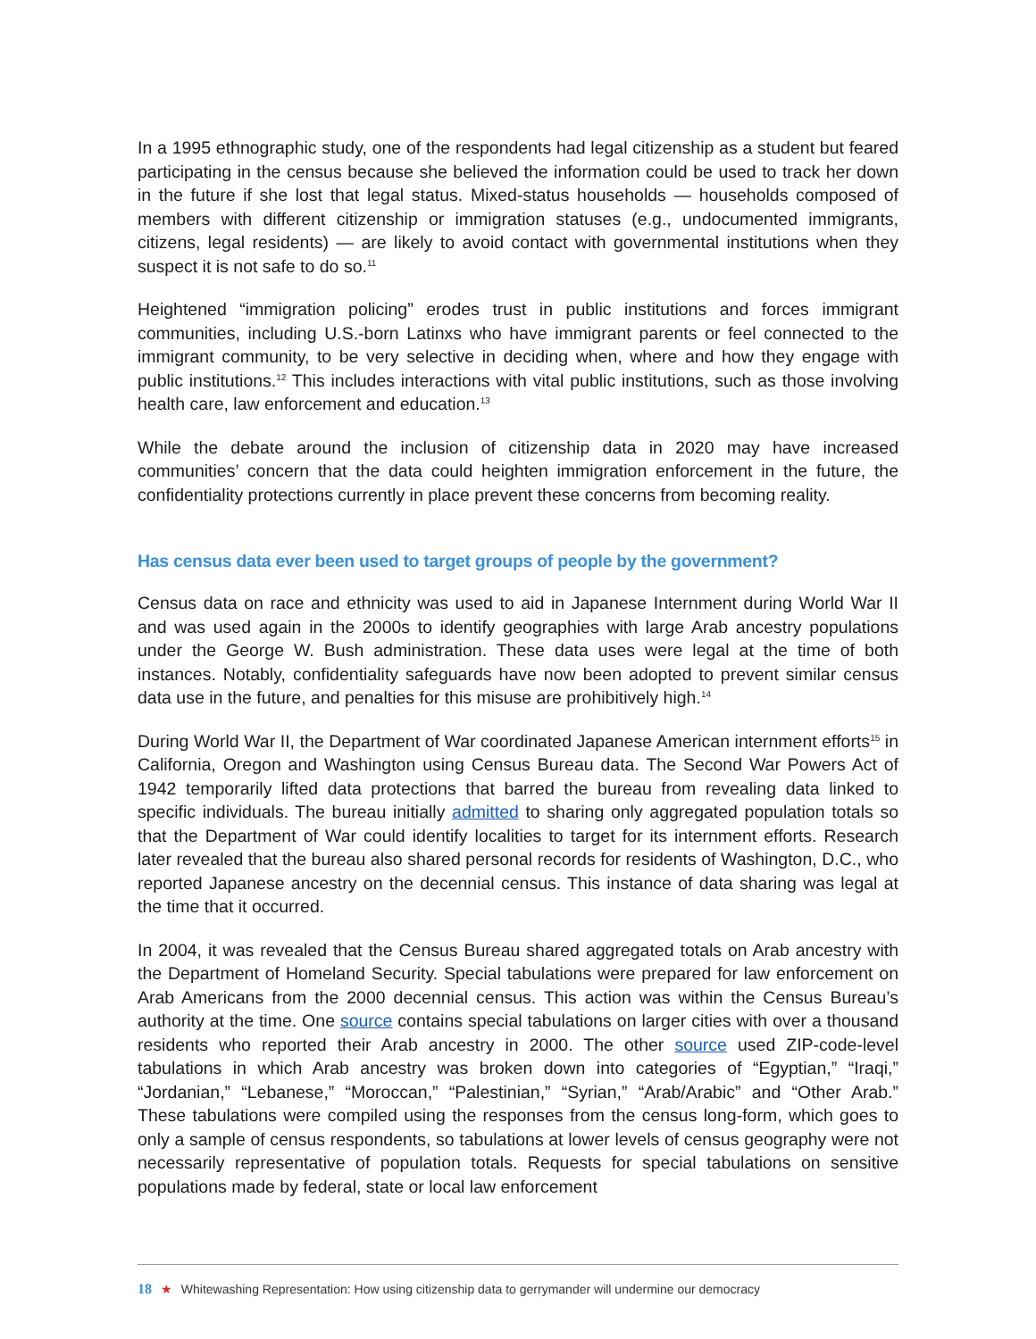In a 1995 ethnographic study, one of the respondents had legal citizenship as a student but feared participating in the census because she believed the information could be used to track her down in the future if she lost that legal status. Mixed-status households — households composed of members with different citizenship or immigration statuses (e.g., undocumented immigrants, citizens, legal residents) — are likely to avoid contact with governmental institutions when they suspect it is not safe to do so.<sup>11</sup>
Heightened “immigration policing” erodes trust in public institutions and forces immigrant communities, including U.S.-born Latinxs who have immigrant parents or feel connected to the immigrant community, to be very selective in deciding when, where and how they engage with public institutions.<sup>12</sup> This includes interactions with vital public institutions, such as those involving health care, law enforcement and education.<sup>13</sup>
While the debate around the inclusion of citizenship data in 2020 may have increased communities’ concern that the data could heighten immigration enforcement in the future, the confidentiality protections currently in place prevent these concerns from becoming reality.
Has census data ever been used to target groups of people by the government?
Census data on race and ethnicity was used to aid in Japanese Internment during World War II and was used again in the 2000s to identify geographies with large Arab ancestry populations under the George W. Bush administration. These data uses were legal at the time of both instances. Notably, confidentiality safeguards have now been adopted to prevent similar census data use in the future, and penalties for this misuse are prohibitively high.<sup>14</sup>
During World War II, the Department of War coordinated Japanese American internment efforts<sup>15</sup> in California, Oregon and Washington using Census Bureau data. The Second War Powers Act of 1942 temporarily lifted data protections that barred the bureau from revealing data linked to specific individuals. The bureau initially admitted to sharing only aggregated population totals so that the Department of War could identify localities to target for its internment efforts. Research later revealed that the bureau also shared personal records for residents of Washington, D.C., who reported Japanese ancestry on the decennial census. This instance of data sharing was legal at the time that it occurred.
In 2004, it was revealed that the Census Bureau shared aggregated totals on Arab ancestry with the Department of Homeland Security. Special tabulations were prepared for law enforcement on Arab Americans from the 2000 decennial census. This action was within the Census Bureau’s authority at the time. One source contains special tabulations on larger cities with over a thousand residents who reported their Arab ancestry in 2000. The other source used ZIP-code-level tabulations in which Arab ancestry was broken down into categories of “Egyptian,” “Iraqi,” “Jordanian,” “Lebanese,” “Moroccan,” “Palestinian,” “Syrian,” “Arab/Arabic” and “Other Arab.” These tabulations were compiled using the responses from the census long-form, which goes to only a sample of census respondents, so tabulations at lower levels of census geography were not necessarily representative of population totals. Requests for special tabulations on sensitive populations made by federal, state or local law enforcement
18 ★ Whitewashing Representation: How using citizenship data to gerrymander will undermine our democracy